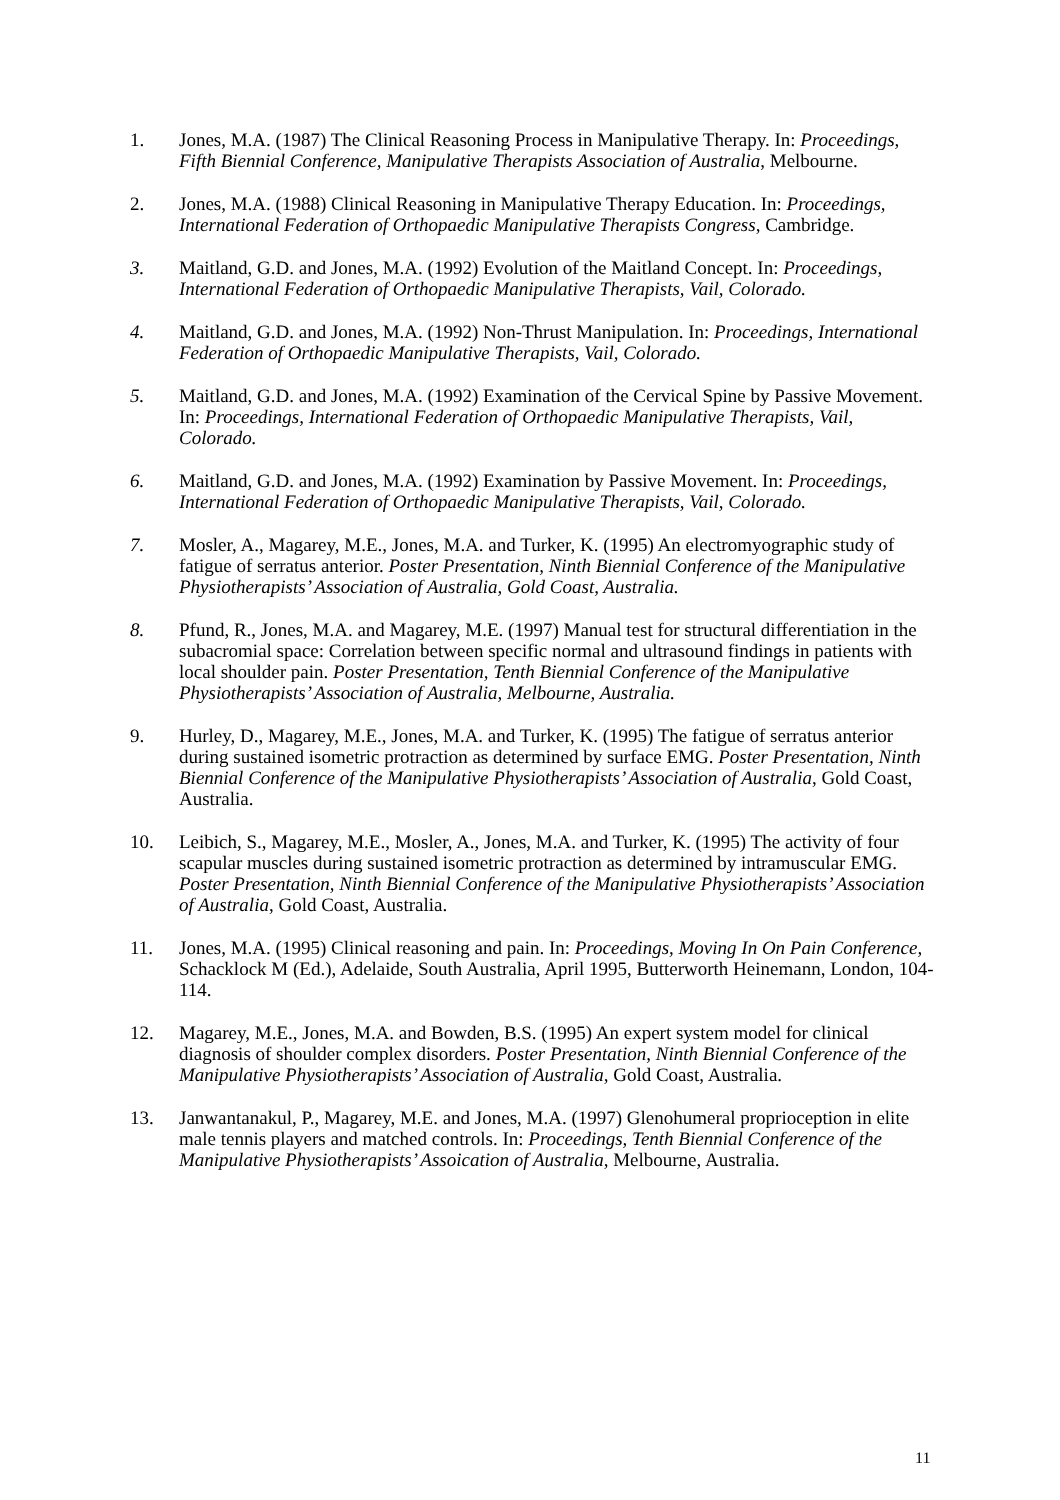1. Jones, M.A. (1987) The Clinical Reasoning Process in Manipulative Therapy. In: Proceedings, Fifth Biennial Conference, Manipulative Therapists Association of Australia, Melbourne.
2. Jones, M.A. (1988) Clinical Reasoning in Manipulative Therapy Education. In: Proceedings, International Federation of Orthopaedic Manipulative Therapists Congress, Cambridge.
3. Maitland, G.D. and Jones, M.A. (1992) Evolution of the Maitland Concept. In: Proceedings, International Federation of Orthopaedic Manipulative Therapists, Vail, Colorado.
4. Maitland, G.D. and Jones, M.A. (1992) Non-Thrust Manipulation. In: Proceedings, International Federation of Orthopaedic Manipulative Therapists, Vail, Colorado.
5. Maitland, G.D. and Jones, M.A. (1992) Examination of the Cervical Spine by Passive Movement. In: Proceedings, International Federation of Orthopaedic Manipulative Therapists, Vail, Colorado.
6. Maitland, G.D. and Jones, M.A. (1992) Examination by Passive Movement. In: Proceedings, International Federation of Orthopaedic Manipulative Therapists, Vail, Colorado.
7. Mosler, A., Magarey, M.E., Jones, M.A. and Turker, K. (1995) An electromyographic study of fatigue of serratus anterior. Poster Presentation, Ninth Biennial Conference of the Manipulative Physiotherapists’ Association of Australia, Gold Coast, Australia.
8. Pfund, R., Jones, M.A. and Magarey, M.E. (1997) Manual test for structural differentiation in the subacromial space: Correlation between specific normal and ultrasound findings in patients with local shoulder pain. Poster Presentation, Tenth Biennial Conference of the Manipulative Physiotherapists’ Association of Australia, Melbourne, Australia.
9. Hurley, D., Magarey, M.E., Jones, M.A. and Turker, K. (1995) The fatigue of serratus anterior during sustained isometric protraction as determined by surface EMG. Poster Presentation, Ninth Biennial Conference of the Manipulative Physiotherapists’ Association of Australia, Gold Coast, Australia.
10. Leibich, S., Magarey, M.E., Mosler, A., Jones, M.A. and Turker, K. (1995) The activity of four scapular muscles during sustained isometric protraction as determined by intramuscular EMG. Poster Presentation, Ninth Biennial Conference of the Manipulative Physiotherapists’ Association of Australia, Gold Coast, Australia.
11. Jones, M.A. (1995) Clinical reasoning and pain. In: Proceedings, Moving In On Pain Conference, Schacklock M (Ed.), Adelaide, South Australia, April 1995, Butterworth Heinemann, London, 104-114.
12. Magarey, M.E., Jones, M.A. and Bowden, B.S. (1995) An expert system model for clinical diagnosis of shoulder complex disorders. Poster Presentation, Ninth Biennial Conference of the Manipulative Physiotherapists’ Association of Australia, Gold Coast, Australia.
13. Janwantanakul, P., Magarey, M.E. and Jones, M.A. (1997) Glenohumeral proprioception in elite male tennis players and matched controls. In: Proceedings, Tenth Biennial Conference of the Manipulative Physiotherapists’ Assoication of Australia, Melbourne, Australia.
11